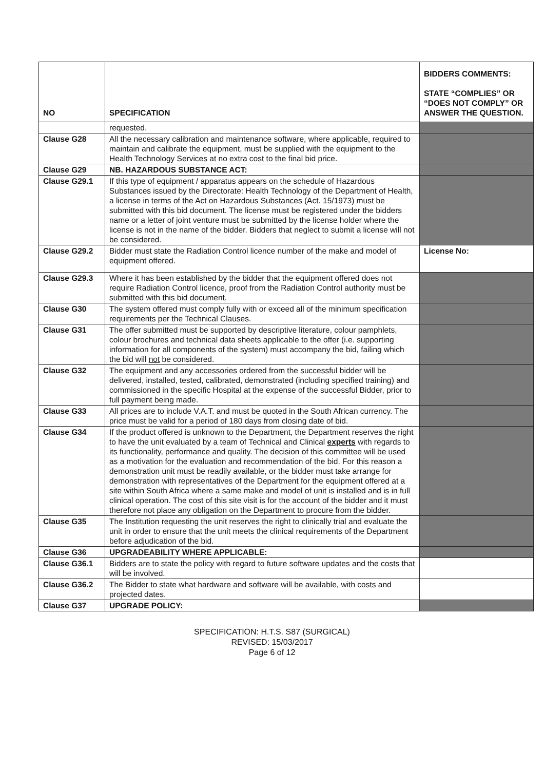| NO | SPECIFICATION | BIDDERS COMMENTS: STATE “COMPLIES” OR “DOES NOT COMPLY” OR ANSWER THE QUESTION. |
| --- | --- | --- |
| | requested. | |
| Clause G28 | All the necessary calibration and maintenance software, where applicable, required to maintain and calibrate the equipment, must be supplied with the equipment to the Health Technology Services at no extra cost to the final bid price. | |
| Clause G29 | NB. HAZARDOUS SUBSTANCE ACT: | |
| Clause G29.1 | If this type of equipment / apparatus appears on the schedule of Hazardous Substances issued by the Directorate: Health Technology of the Department of Health, a license in terms of the Act on Hazardous Substances (Act. 15/1973) must be submitted with this bid document. The license must be registered under the bidders name or a letter of joint venture must be submitted by the license holder where the license is not in the name of the bidder. Bidders that neglect to submit a license will not be considered. | |
| Clause G29.2 | Bidder must state the Radiation Control licence number of the make and model of equipment offered. | License No: |
| Clause G29.3 | Where it has been established by the bidder that the equipment offered does not require Radiation Control licence, proof from the Radiation Control authority must be submitted with this bid document. | |
| Clause G30 | The system offered must comply fully with or exceed all of the minimum specification requirements per the Technical Clauses. | |
| Clause G31 | The offer submitted must be supported by descriptive literature, colour pamphlets, colour brochures and technical data sheets applicable to the offer (i.e. supporting information for all components of the system) must accompany the bid, failing which the bid will not be considered. | |
| Clause G32 | The equipment and any accessories ordered from the successful bidder will be delivered, installed, tested, calibrated, demonstrated (including specified training) and commissioned in the specific Hospital at the expense of the successful Bidder, prior to full payment being made. | |
| Clause G33 | All prices are to include V.A.T. and must be quoted in the South African currency. The price must be valid for a period of 180 days from closing date of bid. | |
| Clause G34 | If the product offered is unknown to the Department, the Department reserves the right to have the unit evaluated by a team of Technical and Clinical experts with regards to its functionality, performance and quality. The decision of this committee will be used as a motivation for the evaluation and recommendation of the bid. For this reason a demonstration unit must be readily available, or the bidder must take arrange for demonstration with representatives of the Department for the equipment offered at a site within South Africa where a same make and model of unit is installed and is in full clinical operation. The cost of this site visit is for the account of the bidder and it must therefore not place any obligation on the Department to procure from the bidder. | |
| Clause G35 | The Institution requesting the unit reserves the right to clinically trial and evaluate the unit in order to ensure that the unit meets the clinical requirements of the Department before adjudication of the bid. | |
| Clause G36 | UPGRADEABILITY WHERE APPLICABLE: | |
| Clause G36.1 | Bidders are to state the policy with regard to future software updates and the costs that will be involved. | |
| Clause G36.2 | The Bidder to state what hardware and software will be available, with costs and projected dates. | |
| Clause G37 | UPGRADE POLICY: | |
SPECIFICATION: H.T.S. S87 (SURGICAL)
REVISED: 15/03/2017
Page 6 of 12